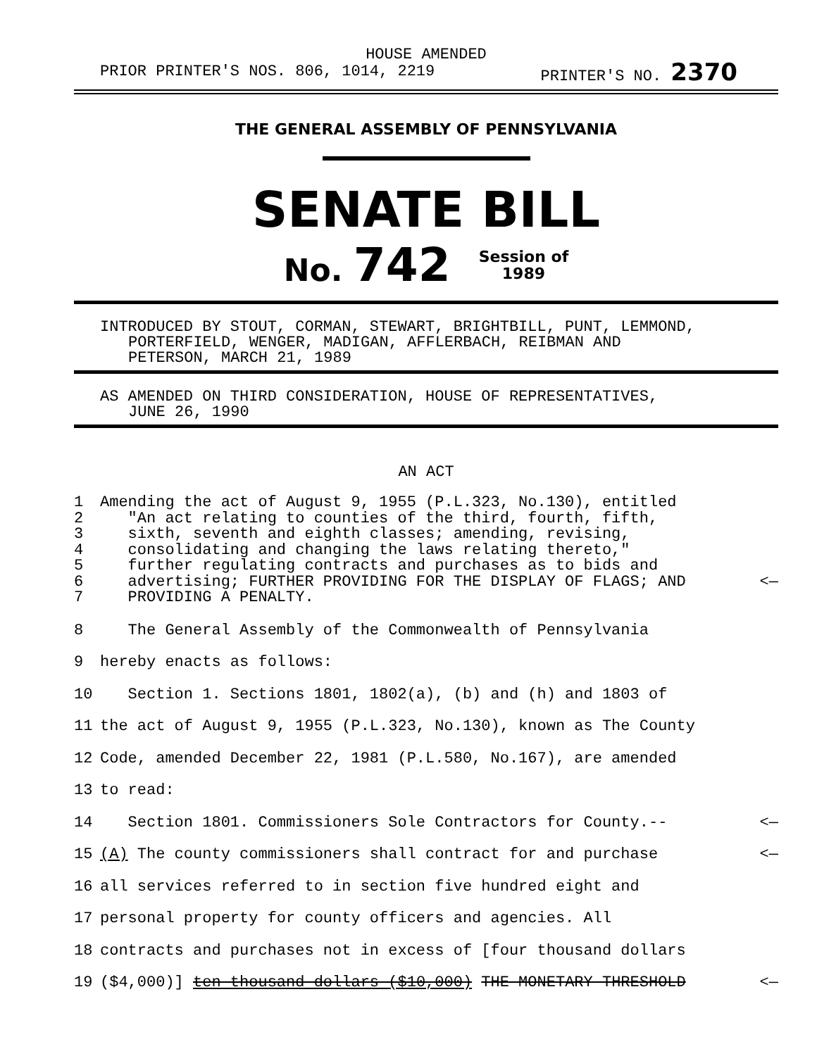HOUSE AMENDED
PRIOR PRINTER'S NOS. 806, 1014, 2219 PRINTER'S NO. 2370
THE GENERAL ASSEMBLY OF PENNSYLVANIA
SENATE BILL
No. 742 Session of
1989
INTRODUCED BY STOUT, CORMAN, STEWART, BRIGHTBILL, PUNT, LEMMOND,
PORTERFIELD, WENGER, MADIGAN, AFFLERBACH, REIBMAN AND
PETERSON, MARCH 21, 1989
AS AMENDED ON THIRD CONSIDERATION, HOUSE OF REPRESENTATIVES,
JUNE 26, 1990
AN ACT
1 Amending the act of August 9, 1955 (P.L.323, No.130), entitled
2 "An act relating to counties of the third, fourth, fifth,
3 sixth, seventh and eighth classes; amending, revising,
4 consolidating and changing the laws relating thereto,"
5 further regulating contracts and purchases as to bids and
6 advertising; FURTHER PROVIDING FOR THE DISPLAY OF FLAGS; AND <—
7 PROVIDING A PENALTY.
8 The General Assembly of the Commonwealth of Pennsylvania
9 hereby enacts as follows:
10 Section 1. Sections 1801, 1802(a), (b) and (h) and 1803 of
11 the act of August 9, 1955 (P.L.323, No.130), known as The County
12 Code, amended December 22, 1981 (P.L.580, No.167), are amended
13 to read:
14 Section 1801. Commissioners Sole Contractors for County.-- <—
15 (A) The county commissioners shall contract for and purchase <—
16 all services referred to in section five hundred eight and
17 personal property for county officers and agencies. All
18 contracts and purchases not in excess of [four thousand dollars
19 ($4,000)] ten thousand dollars ($10,000) THE MONETARY THRESHOLD <—